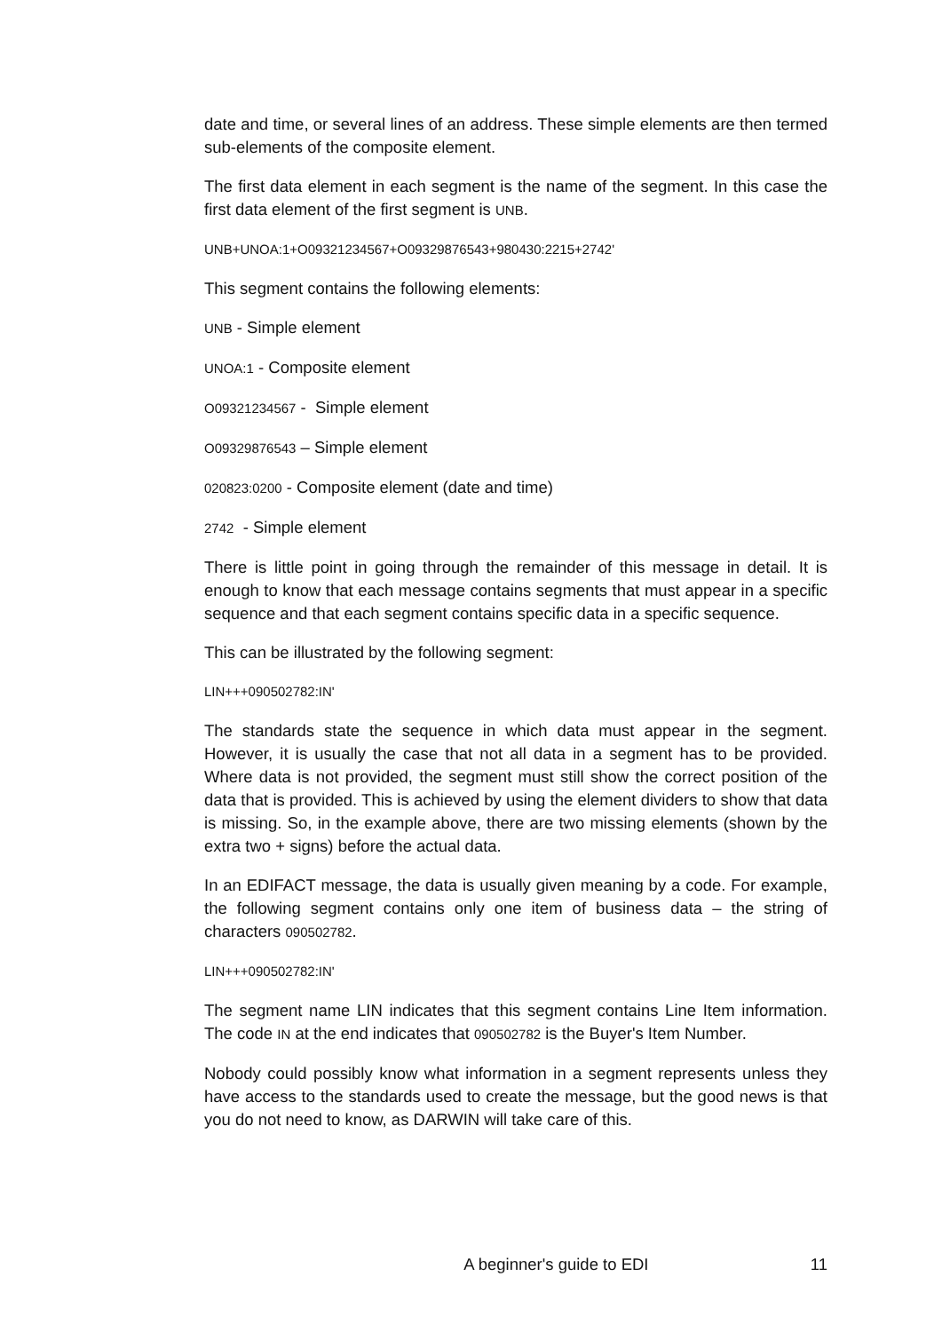date and time, or several lines of an address. These simple elements are then termed sub-elements of the composite element.
The first data element in each segment is the name of the segment. In this case the first data element of the first segment is UNB.
UNB+UNOA:1+O09321234567+O09329876543+980430:2215+2742'
This segment contains the following elements:
UNB - Simple element
UNOA:1 - Composite element
O09321234567 - Simple element
O09329876543 – Simple element
020823:0200 - Composite element (date and time)
2742 - Simple element
There is little point in going through the remainder of this message in detail. It is enough to know that each message contains segments that must appear in a specific sequence and that each segment contains specific data in a specific sequence.
This can be illustrated by the following segment:
LIN+++090502782:IN'
The standards state the sequence in which data must appear in the segment. However, it is usually the case that not all data in a segment has to be provided. Where data is not provided, the segment must still show the correct position of the data that is provided. This is achieved by using the element dividers to show that data is missing. So, in the example above, there are two missing elements (shown by the extra two + signs) before the actual data.
In an EDIFACT message, the data is usually given meaning by a code. For example, the following segment contains only one item of business data – the string of characters 090502782.
LIN+++090502782:IN'
The segment name LIN indicates that this segment contains Line Item information. The code IN at the end indicates that 090502782 is the Buyer's Item Number.
Nobody could possibly know what information in a segment represents unless they have access to the standards used to create the message, but the good news is that you do not need to know, as DARWIN will take care of this.
A beginner's guide to EDI 11